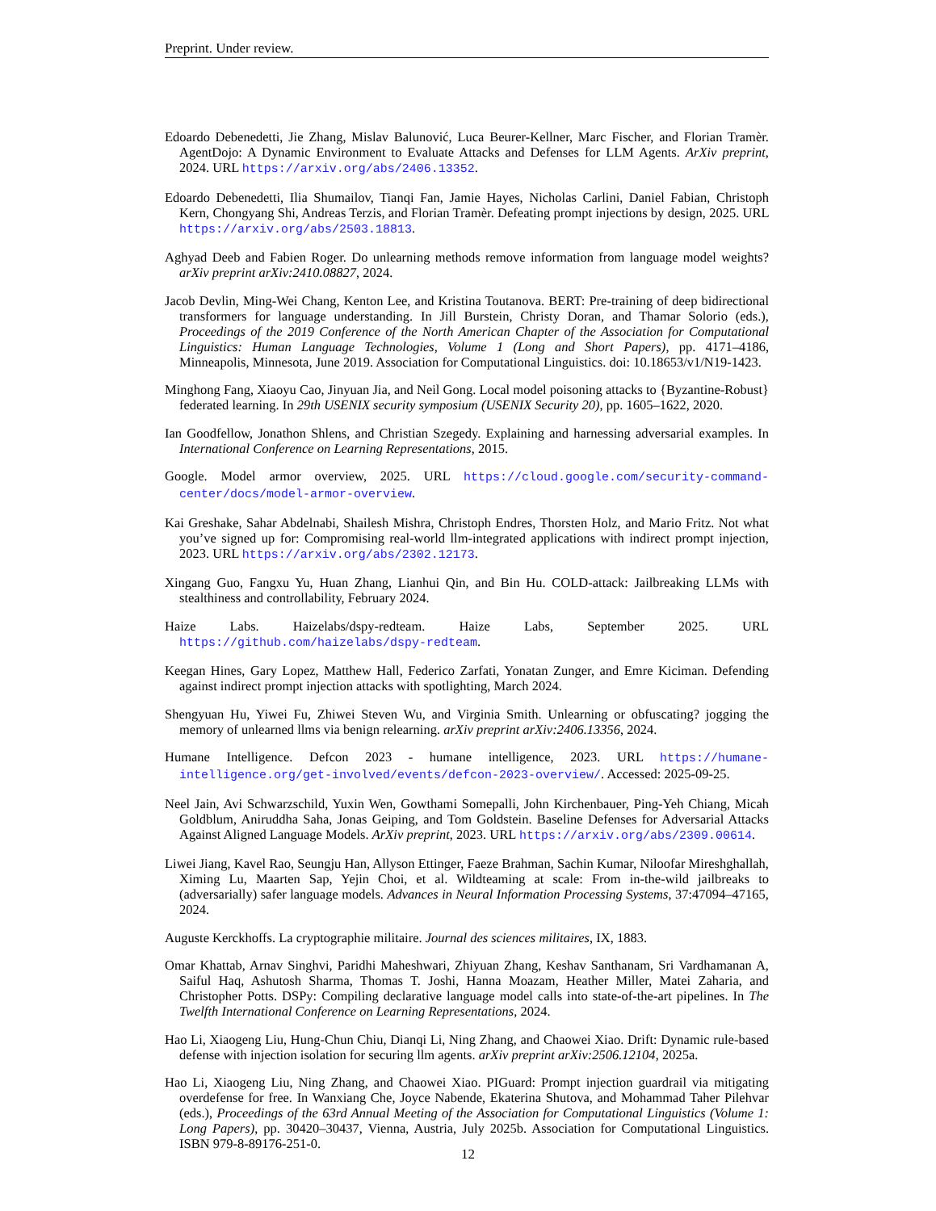Preprint. Under review.
Edoardo Debenedetti, Jie Zhang, Mislav Balunović, Luca Beurer-Kellner, Marc Fischer, and Florian Tramèr. AgentDojo: A Dynamic Environment to Evaluate Attacks and Defenses for LLM Agents. ArXiv preprint, 2024. URL https://arxiv.org/abs/2406.13352.
Edoardo Debenedetti, Ilia Shumailov, Tianqi Fan, Jamie Hayes, Nicholas Carlini, Daniel Fabian, Christoph Kern, Chongyang Shi, Andreas Terzis, and Florian Tramèr. Defeating prompt injections by design, 2025. URL https://arxiv.org/abs/2503.18813.
Aghyad Deeb and Fabien Roger. Do unlearning methods remove information from language model weights? arXiv preprint arXiv:2410.08827, 2024.
Jacob Devlin, Ming-Wei Chang, Kenton Lee, and Kristina Toutanova. BERT: Pre-training of deep bidirectional transformers for language understanding. In Jill Burstein, Christy Doran, and Thamar Solorio (eds.), Proceedings of the 2019 Conference of the North American Chapter of the Association for Computational Linguistics: Human Language Technologies, Volume 1 (Long and Short Papers), pp. 4171–4186, Minneapolis, Minnesota, June 2019. Association for Computational Linguistics. doi: 10.18653/v1/N19-1423.
Minghong Fang, Xiaoyu Cao, Jinyuan Jia, and Neil Gong. Local model poisoning attacks to {Byzantine-Robust} federated learning. In 29th USENIX security symposium (USENIX Security 20), pp. 1605–1622, 2020.
Ian Goodfellow, Jonathon Shlens, and Christian Szegedy. Explaining and harnessing adversarial examples. In International Conference on Learning Representations, 2015.
Google. Model armor overview, 2025. URL https://cloud.google.com/security-command-center/docs/model-armor-overview.
Kai Greshake, Sahar Abdelnabi, Shailesh Mishra, Christoph Endres, Thorsten Holz, and Mario Fritz. Not what you’ve signed up for: Compromising real-world llm-integrated applications with indirect prompt injection, 2023. URL https://arxiv.org/abs/2302.12173.
Xingang Guo, Fangxu Yu, Huan Zhang, Lianhui Qin, and Bin Hu. COLD-attack: Jailbreaking LLMs with stealthiness and controllability, February 2024.
Haize Labs. Haizelabs/dspy-redteam. Haize Labs, September 2025. URL https://github.com/haizelabs/dspy-redteam.
Keegan Hines, Gary Lopez, Matthew Hall, Federico Zarfati, Yonatan Zunger, and Emre Kiciman. Defending against indirect prompt injection attacks with spotlighting, March 2024.
Shengyuan Hu, Yiwei Fu, Zhiwei Steven Wu, and Virginia Smith. Unlearning or obfuscating? jogging the memory of unlearned llms via benign relearning. arXiv preprint arXiv:2406.13356, 2024.
Humane Intelligence. Defcon 2023 - humane intelligence, 2023. URL https://humane-intelligence.org/get-involved/events/defcon-2023-overview/. Accessed: 2025-09-25.
Neel Jain, Avi Schwarzschild, Yuxin Wen, Gowthami Somepalli, John Kirchenbauer, Ping-Yeh Chiang, Micah Goldblum, Aniruddha Saha, Jonas Geiping, and Tom Goldstein. Baseline Defenses for Adversarial Attacks Against Aligned Language Models. ArXiv preprint, 2023. URL https://arxiv.org/abs/2309.00614.
Liwei Jiang, Kavel Rao, Seungju Han, Allyson Ettinger, Faeze Brahman, Sachin Kumar, Niloofar Mireshghallah, Ximing Lu, Maarten Sap, Yejin Choi, et al. Wildteaming at scale: From in-the-wild jailbreaks to (adversarially) safer language models. Advances in Neural Information Processing Systems, 37:47094–47165, 2024.
Auguste Kerckhoffs. La cryptographie militaire. Journal des sciences militaires, IX, 1883.
Omar Khattab, Arnav Singhvi, Paridhi Maheshwari, Zhiyuan Zhang, Keshav Santhanam, Sri Vardhamanan A, Saiful Haq, Ashutosh Sharma, Thomas T. Joshi, Hanna Moazam, Heather Miller, Matei Zaharia, and Christopher Potts. DSPy: Compiling declarative language model calls into state-of-the-art pipelines. In The Twelfth International Conference on Learning Representations, 2024.
Hao Li, Xiaogeng Liu, Hung-Chun Chiu, Dianqi Li, Ning Zhang, and Chaowei Xiao. Drift: Dynamic rule-based defense with injection isolation for securing llm agents. arXiv preprint arXiv:2506.12104, 2025a.
Hao Li, Xiaogeng Liu, Ning Zhang, and Chaowei Xiao. PIGuard: Prompt injection guardrail via mitigating overdefense for free. In Wanxiang Che, Joyce Nabende, Ekaterina Shutova, and Mohammad Taher Pilehvar (eds.), Proceedings of the 63rd Annual Meeting of the Association for Computational Linguistics (Volume 1: Long Papers), pp. 30420–30437, Vienna, Austria, July 2025b. Association for Computational Linguistics. ISBN 979-8-89176-251-0.
12